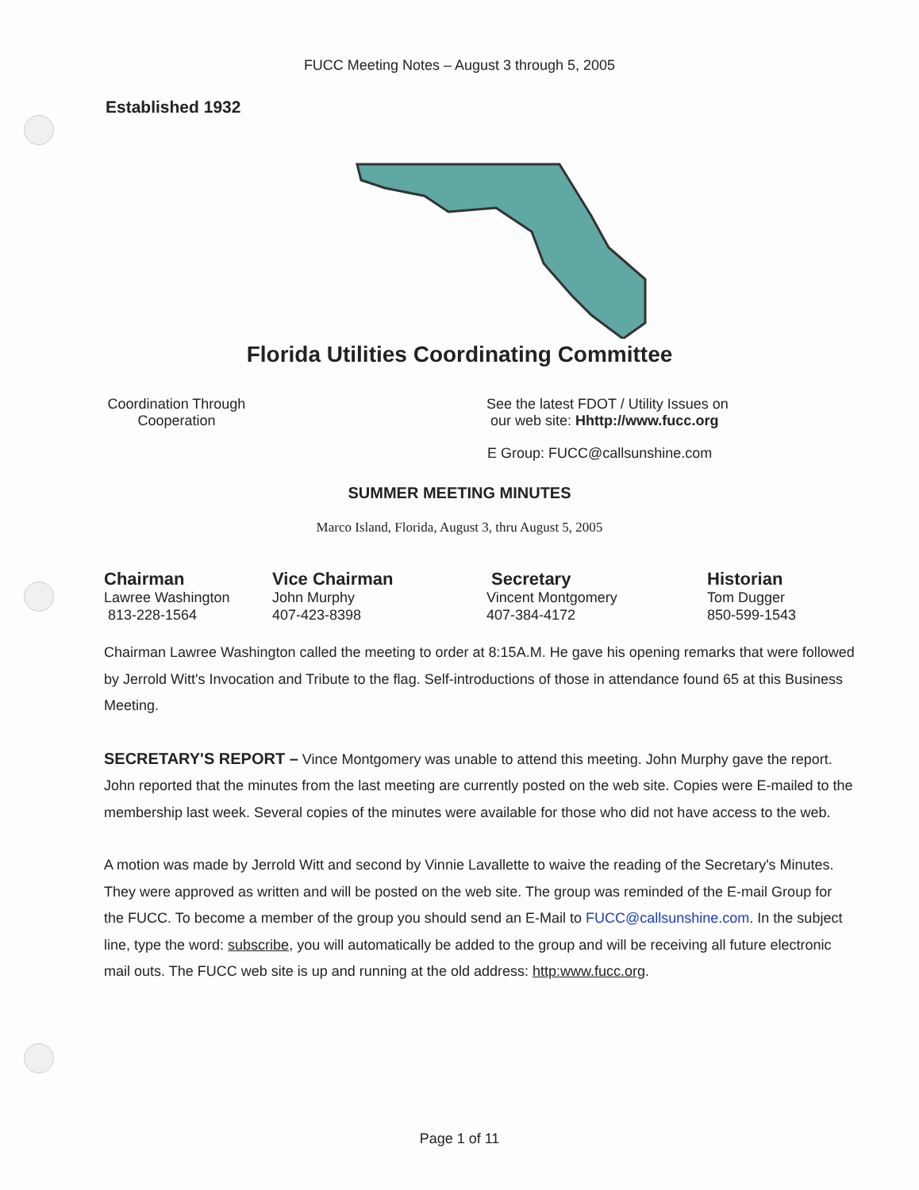FUCC Meeting Notes – August 3 through 5, 2005
Established 1932
Florida Utilities Coordinating Committee
Coordination Through
Cooperation
See the latest FDOT / Utility Issues on
our web site: Hhttp://www.fucc.org
E Group: FUCC@callsunshine.com
SUMMER MEETING MINUTES
Marco Island, Florida, August 3, thru August 5, 2005
Chairman
Lawree Washington
813-228-1564
Vice Chairman
John Murphy
407-423-8398
Secretary
Vincent Montgomery
407-384-4172
Historian
Tom Dugger
850-599-1543
Chairman Lawree Washington called the meeting to order at 8:15A.M. He gave his opening remarks that were followed by Jerrold Witt's Invocation and Tribute to the flag. Self-introductions of those in attendance found 65 at this Business Meeting.
SECRETARY'S REPORT – Vince Montgomery was unable to attend this meeting. John Murphy gave the report. John reported that the minutes from the last meeting are currently posted on the web site. Copies were E-mailed to the membership last week. Several copies of the minutes were available for those who did not have access to the web.
A motion was made by Jerrold Witt and second by Vinnie Lavallette to waive the reading of the Secretary's Minutes. They were approved as written and will be posted on the web site. The group was reminded of the E-mail Group for the FUCC. To become a member of the group you should send an E-Mail to FUCC@callsunshine.com. In the subject line, type the word: subscribe, you will automatically be added to the group and will be receiving all future electronic mail outs. The FUCC web site is up and running at the old address: http:www.fucc.org.
Page 1 of 11